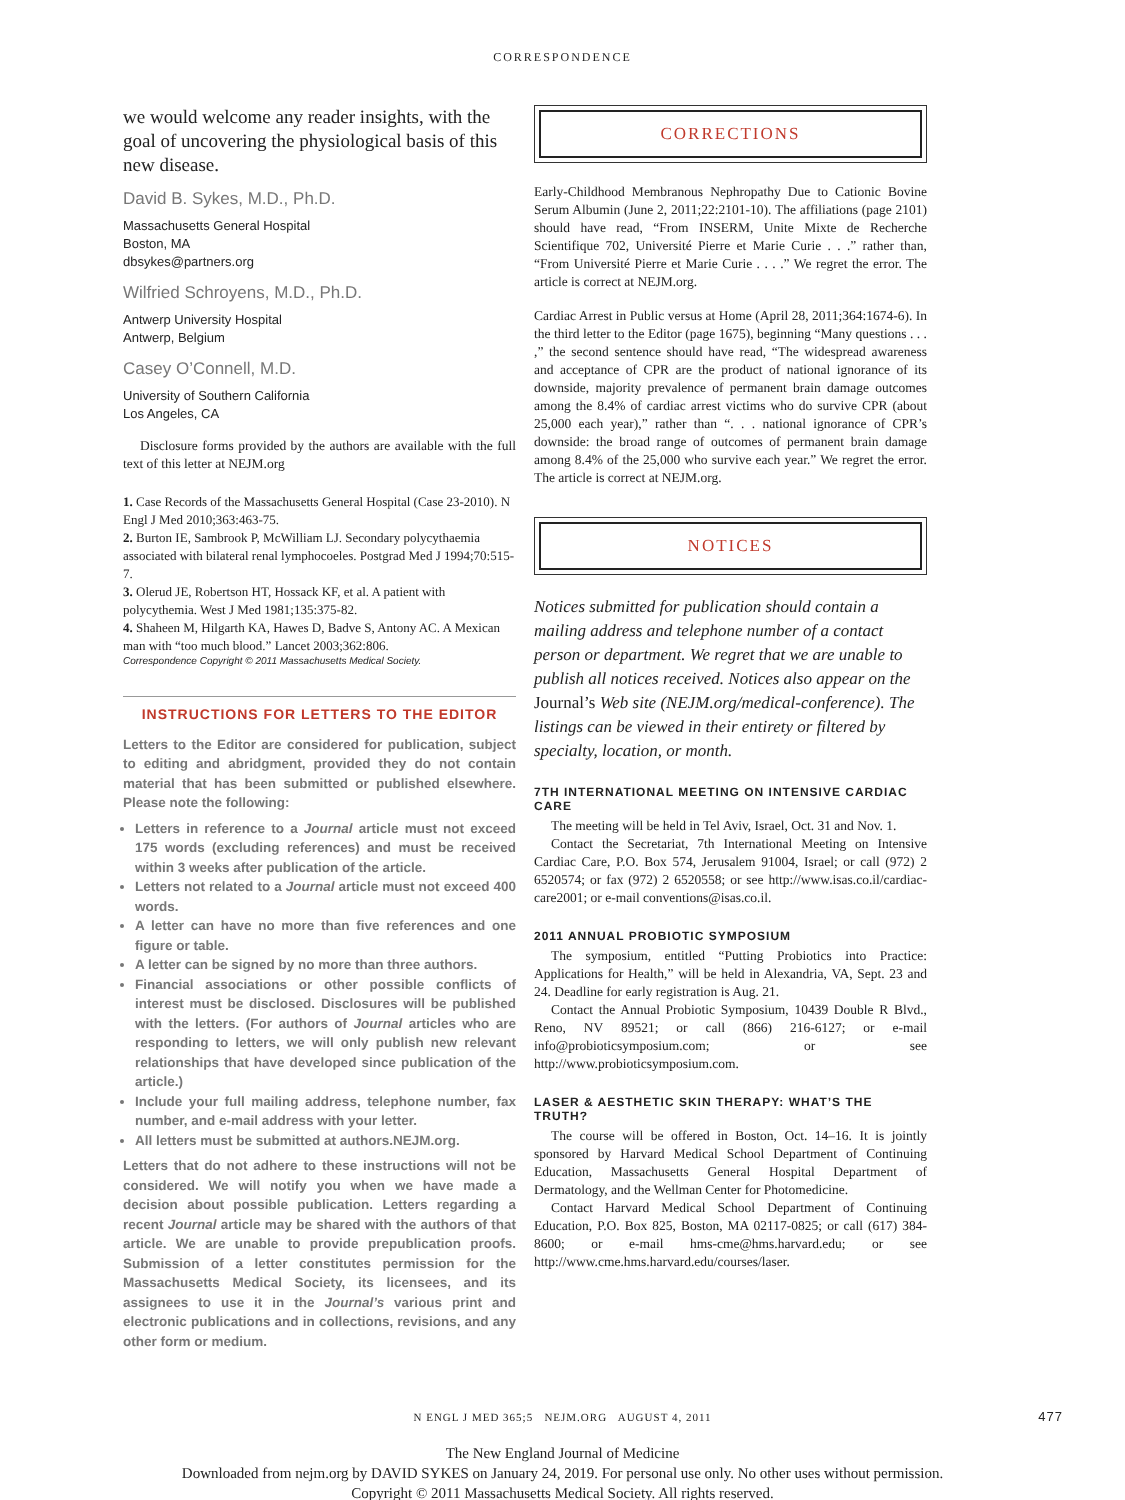CORRESPONDENCE
we would welcome any reader insights, with the goal of uncovering the physiological basis of this new disease.
David B. Sykes, M.D., Ph.D.
Massachusetts General Hospital
Boston, MA
dbsykes@partners.org
Wilfried Schroyens, M.D., Ph.D.
Antwerp University Hospital
Antwerp, Belgium
Casey O’Connell, M.D.
University of Southern California
Los Angeles, CA
Disclosure forms provided by the authors are available with the full text of this letter at NEJM.org
1. Case Records of the Massachusetts General Hospital (Case 23-2010). N Engl J Med 2010;363:463-75.
2. Burton IE, Sambrook P, McWilliam LJ. Secondary polycythaemia associated with bilateral renal lymphocoeles. Postgrad Med J 1994;70:515-7.
3. Olerud JE, Robertson HT, Hossack KF, et al. A patient with polycythemia. West J Med 1981;135:375-82.
4. Shaheen M, Hilgarth KA, Hawes D, Badve S, Antony AC. A Mexican man with “too much blood.” Lancet 2003;362:806.
Correspondence Copyright © 2011 Massachusetts Medical Society.
INSTRUCTIONS FOR LETTERS TO THE EDITOR
Letters to the Editor are considered for publication, subject to editing and abridgment, provided they do not contain material that has been submitted or published elsewhere. Please note the following:
Letters in reference to a Journal article must not exceed 175 words (excluding references) and must be received within 3 weeks after publication of the article.
Letters not related to a Journal article must not exceed 400 words.
A letter can have no more than five references and one figure or table.
A letter can be signed by no more than three authors.
Financial associations or other possible conflicts of interest must be disclosed. Disclosures will be published with the letters. (For authors of Journal articles who are responding to letters, we will only publish new relevant relationships that have developed since publication of the article.)
Include your full mailing address, telephone number, fax number, and e-mail address with your letter.
All letters must be submitted at authors.NEJM.org.
Letters that do not adhere to these instructions will not be considered. We will notify you when we have made a decision about possible publication. Letters regarding a recent Journal article may be shared with the authors of that article. We are unable to provide prepublication proofs. Submission of a letter constitutes permission for the Massachusetts Medical Society, its licensees, and its assignees to use it in the Journal’s various print and electronic publications and in collections, revisions, and any other form or medium.
CORRECTIONS
Early-Childhood Membranous Nephropathy Due to Cationic Bovine Serum Albumin (June 2, 2011;22:2101-10). The affiliations (page 2101) should have read, “From INSERM, Unite Mixte de Recherche Scientifique 702, Université Pierre et Marie Curie . . .” rather than, “From Université Pierre et Marie Curie . . . .” We regret the error. The article is correct at NEJM.org.
Cardiac Arrest in Public versus at Home (April 28, 2011;364:1674-6). In the third letter to the Editor (page 1675), beginning “Many questions . . . ,” the second sentence should have read, “The widespread awareness and acceptance of CPR are the product of national ignorance of its downside, majority prevalence of permanent brain damage outcomes among the 8.4% of cardiac arrest victims who do survive CPR (about 25,000 each year),” rather than “. . . national ignorance of CPR’s downside: the broad range of outcomes of permanent brain damage among 8.4% of the 25,000 who survive each year.” We regret the error. The article is correct at NEJM.org.
NOTICES
Notices submitted for publication should contain a mailing address and telephone number of a contact person or department. We regret that we are unable to publish all notices received. Notices also appear on the Journal’s Web site (NEJM.org/medical-conference). The listings can be viewed in their entirety or filtered by specialty, location, or month.
7TH INTERNATIONAL MEETING ON INTENSIVE CARDIAC CARE
The meeting will be held in Tel Aviv, Israel, Oct. 31 and Nov. 1.
Contact the Secretariat, 7th International Meeting on Intensive Cardiac Care, P.O. Box 574, Jerusalem 91004, Israel; or call (972) 2 6520574; or fax (972) 2 6520558; or see http://www.isas.co.il/cardiac-care2001; or e-mail conventions@isas.co.il.
2011 ANNUAL PROBIOTIC SYMPOSIUM
The symposium, entitled “Putting Probiotics into Practice: Applications for Health,” will be held in Alexandria, VA, Sept. 23 and 24. Deadline for early registration is Aug. 21.
Contact the Annual Probiotic Symposium, 10439 Double R Blvd., Reno, NV 89521; or call (866) 216-6127; or e-mail info@probioticsymposium.com; or see http://www.probioticsymposium.com.
LASER & AESTHETIC SKIN THERAPY: WHAT’S THE TRUTH?
The course will be offered in Boston, Oct. 14–16. It is jointly sponsored by Harvard Medical School Department of Continuing Education, Massachusetts General Hospital Department of Dermatology, and the Wellman Center for Photomedicine.
Contact Harvard Medical School Department of Continuing Education, P.O. Box 825, Boston, MA 02117-0825; or call (617) 384-8600; or e-mail hms-cme@hms.harvard.edu; or see http://www.cme.hms.harvard.edu/courses/laser.
N ENGL J MED 365;5 NEJM.ORG AUGUST 4, 2011 477
The New England Journal of Medicine
Downloaded from nejm.org by DAVID SYKES on January 24, 2019. For personal use only. No other uses without permission.
Copyright © 2011 Massachusetts Medical Society. All rights reserved.